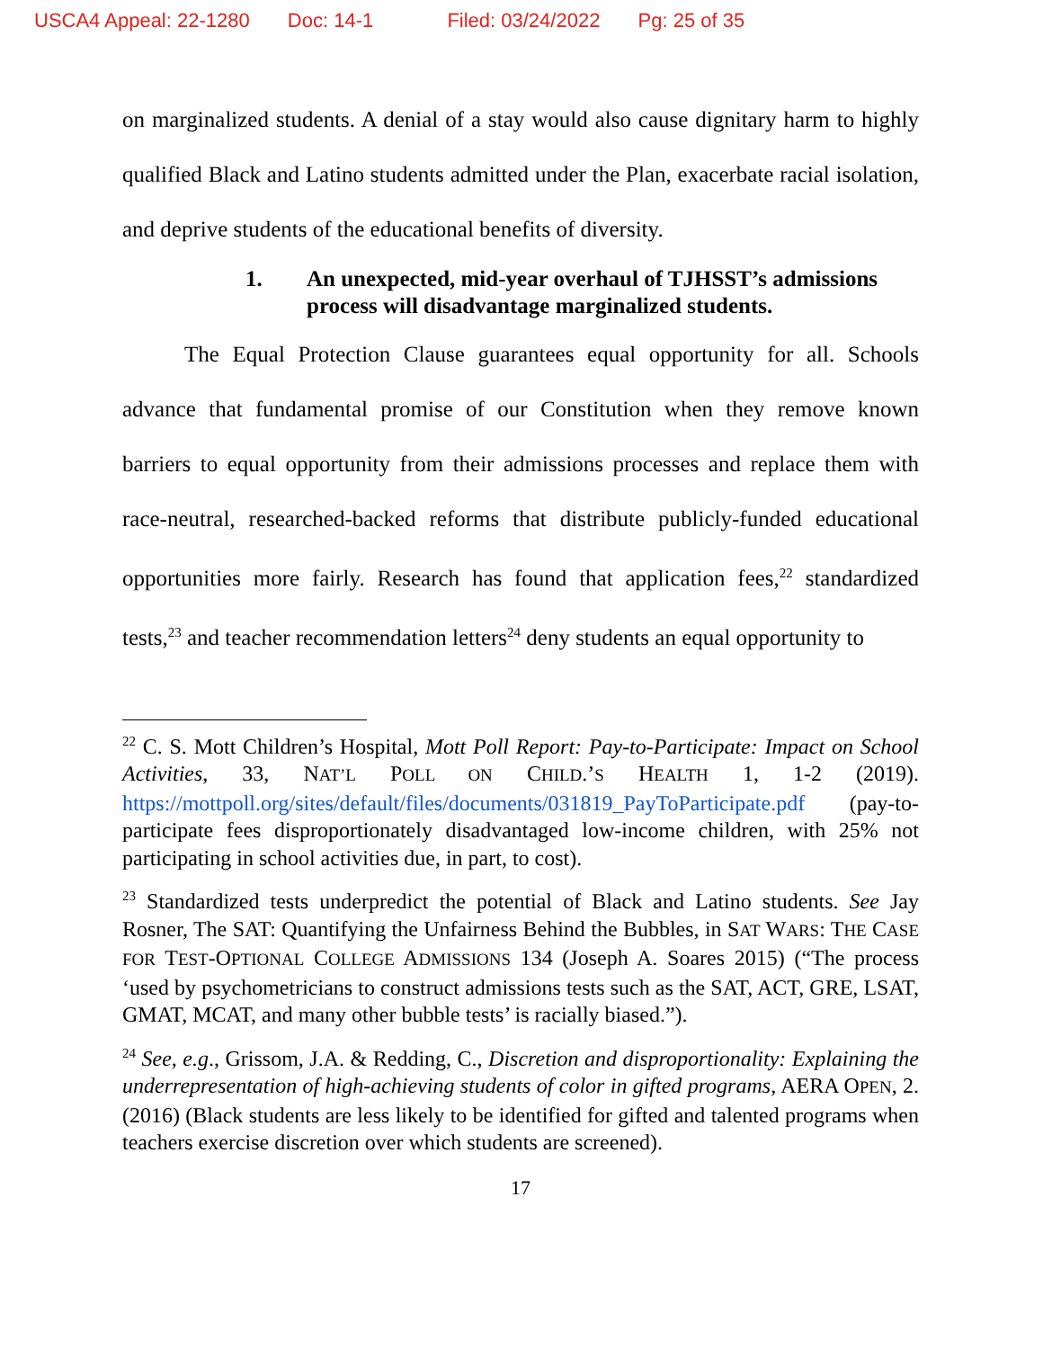USCA4 Appeal: 22-1280 Doc: 14-1 Filed: 03/24/2022 Pg: 25 of 35
on marginalized students. A denial of a stay would also cause dignitary harm to highly qualified Black and Latino students admitted under the Plan, exacerbate racial isolation, and deprive students of the educational benefits of diversity.
1. An unexpected, mid-year overhaul of TJHSST’s admissions process will disadvantage marginalized students.
The Equal Protection Clause guarantees equal opportunity for all. Schools advance that fundamental promise of our Constitution when they remove known barriers to equal opportunity from their admissions processes and replace them with race-neutral, researched-backed reforms that distribute publicly-funded educational opportunities more fairly. Research has found that application fees,<sup>22</sup> standardized tests,<sup>23</sup> and teacher recommendation letters<sup>24</sup> deny students an equal opportunity to
<sup>22</sup> C. S. Mott Children’s Hospital, Mott Poll Report: Pay-to-Participate: Impact on School Activities, 33, NAT’L POLL ON CHILD.’S HEALTH 1, 1-2 (2019). https://mottpoll.org/sites/default/files/documents/031819_PayToParticipate.pdf (pay-to-participate fees disproportionately disadvantaged low-income children, with 25% not participating in school activities due, in part, to cost).
<sup>23</sup> Standardized tests underpredict the potential of Black and Latino students. See Jay Rosner, The SAT: Quantifying the Unfairness Behind the Bubbles, in SAT WARS: THE CASE FOR TEST-OPTIONAL COLLEGE ADMISSIONS 134 (Joseph A. Soares 2015) (“The process ‘used by psychometricians to construct admissions tests such as the SAT, ACT, GRE, LSAT, GMAT, MCAT, and many other bubble tests’ is racially biased.”).
<sup>24</sup> See, e.g., Grissom, J.A. & Redding, C., Discretion and disproportionality: Explaining the underrepresentation of high-achieving students of color in gifted programs, AERA OPEN, 2. (2016) (Black students are less likely to be identified for gifted and talented programs when teachers exercise discretion over which students are screened).
17